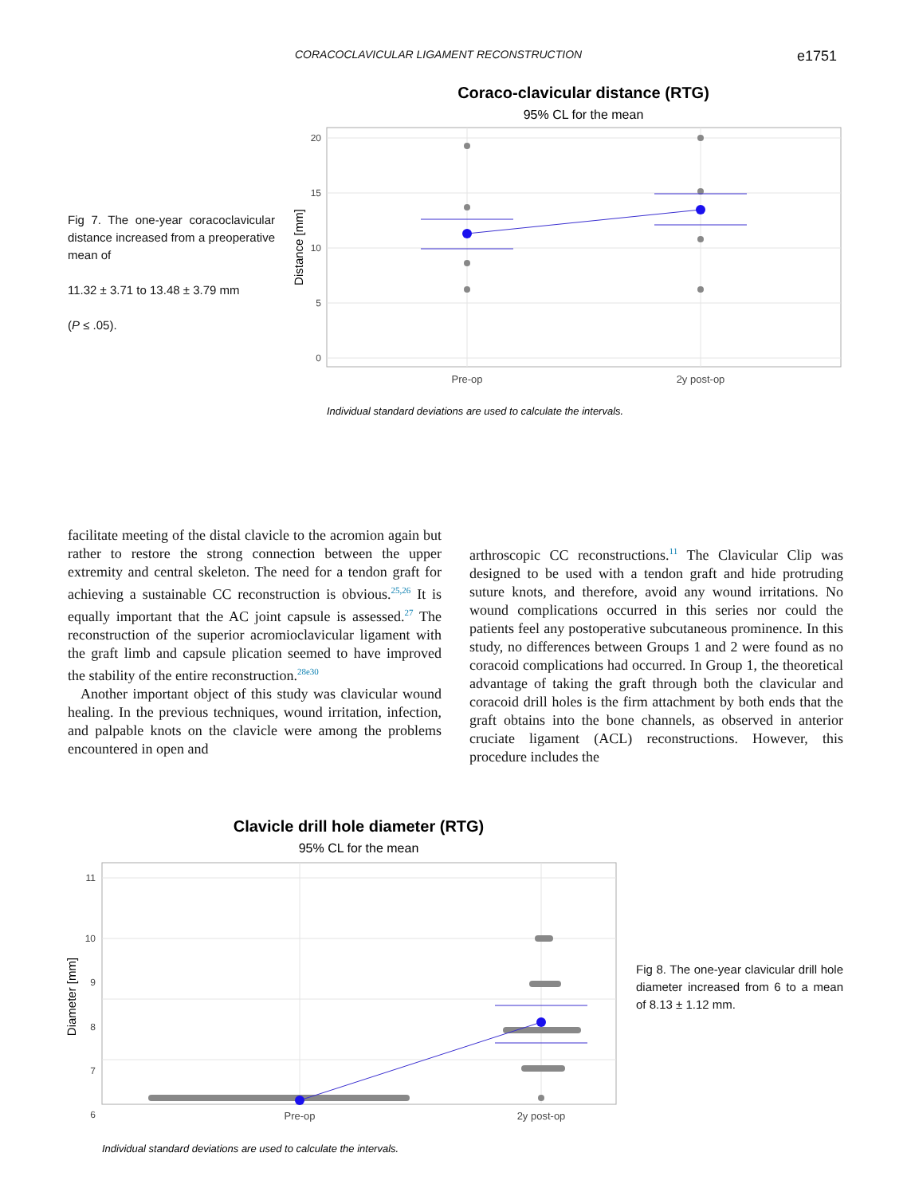CORACOCLAVICULAR LIGAMENT RECONSTRUCTION e1751
Fig 7. The one-year coracoclavicular distance increased from a preoperative mean of
11.32 ± 3.71 to 13.48 ± 3.79 mm
(P ≤ .05).
Coraco-clavicular distance (RTG)
95% CL for the mean
20
15
10
5
0
Pre-op
2y post-op
Distance [mm]
Individual standard deviations are used to calculate the intervals.
facilitate meeting of the distal clavicle to the acromion again but rather to restore the strong connection between the upper extremity and central skeleton. The need for a tendon graft for achieving a sustainable CC reconstruction is obvious.<sup>25,26</sup> It is equally important that the AC joint capsule is assessed.<sup>27</sup> The reconstruction of the superior acromioclavicular ligament with the graft limb and capsule plication seemed to have improved the stability of the entire reconstruction.<sup>28e30</sup>
Another important object of this study was clavicular wound healing. In the previous techniques, wound irritation, infection, and palpable knots on the clavicle were among the problems encountered in open and
arthroscopic CC reconstructions.<sup>11</sup> The Clavicular Clip was designed to be used with a tendon graft and hide protruding suture knots, and therefore, avoid any wound irritations. No wound complications occurred in this series nor could the patients feel any postoperative subcutaneous prominence. In this study, no differences between Groups 1 and 2 were found as no coracoid complications had occurred. In Group 1, the theoretical advantage of taking the graft through both the clavicular and coracoid drill holes is the firm attachment by both ends that the graft obtains into the bone channels, as observed in anterior cruciate ligament (ACL) reconstructions. However, this procedure includes the
Clavicle drill hole diameter (RTG)
95% CL for the mean
11
10
9
8
7
6
Pre-op
2y post-op
Diameter [mm]
Individual standard deviations are used to calculate the intervals.
Fig 8. The one-year clavicular drill hole diameter increased from 6 to a mean of 8.13 ± 1.12 mm.